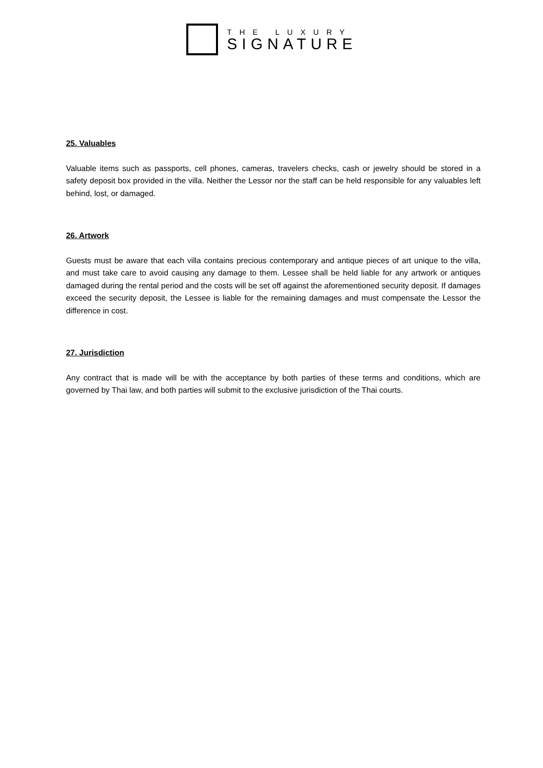THE LUXURY
SIGNATURE
25. Valuables
Valuable items such as passports, cell phones, cameras, travelers checks, cash or jewelry should be stored in a safety deposit box provided in the villa. Neither the Lessor nor the staff can be held responsible for any valuables left behind, lost, or damaged.
26. Artwork
Guests must be aware that each villa contains precious contemporary and antique pieces of art unique to the villa, and must take care to avoid causing any damage to them. Lessee shall be held liable for any artwork or antiques damaged during the rental period and the costs will be set off against the aforementioned security deposit. If damages exceed the security deposit, the Lessee is liable for the remaining damages and must compensate the Lessor the difference in cost.
27. Jurisdiction
Any contract that is made will be with the acceptance by both parties of these terms and conditions, which are governed by Thai law, and both parties will submit to the exclusive jurisdiction of the Thai courts.